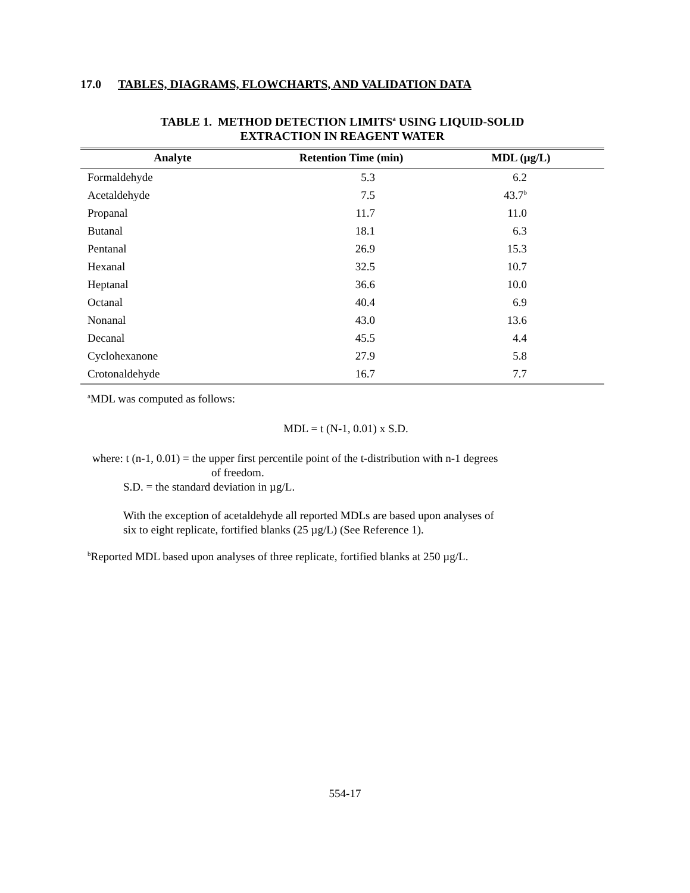17.0 TABLES, DIAGRAMS, FLOWCHARTS, AND VALIDATION DATA
TABLE 1. METHOD DETECTION LIMITS<sup>a</sup> USING LIQUID-SOLID
EXTRACTION IN REAGENT WATER
| Analyte | Retention Time (min) | MDL (µg/L) |
| --- | --- | --- |
| Formaldehyde | 5.3 | 6.2 |
| Acetaldehyde | 7.5 | 43.7<sup>b</sup> |
| Propanal | 11.7 | 11.0 |
| Butanal | 18.1 | 6.3 |
| Pentanal | 26.9 | 15.3 |
| Hexanal | 32.5 | 10.7 |
| Heptanal | 36.6 | 10.0 |
| Octanal | 40.4 | 6.9 |
| Nonanal | 43.0 | 13.6 |
| Decanal | 45.5 | 4.4 |
| Cyclohexanone | 27.9 | 5.8 |
| Crotonaldehyde | 16.7 | 7.7 |
<sup>a</sup> MDL was computed as follows:
MDL = t (N-1, 0.01) x S.D.
where: t (n-1, 0.01) = the upper first percentile point of the t-distribution with n-1 degrees
of freedom.
S.D. = the standard deviation in µg/L.
With the exception of acetaldehyde all reported MDLs are based upon analyses of
six to eight replicate, fortified blanks (25 µg/L) (See Reference 1).
<sup>b</sup> Reported MDL based upon analyses of three replicate, fortified blanks at 250 µg/L.
554-17